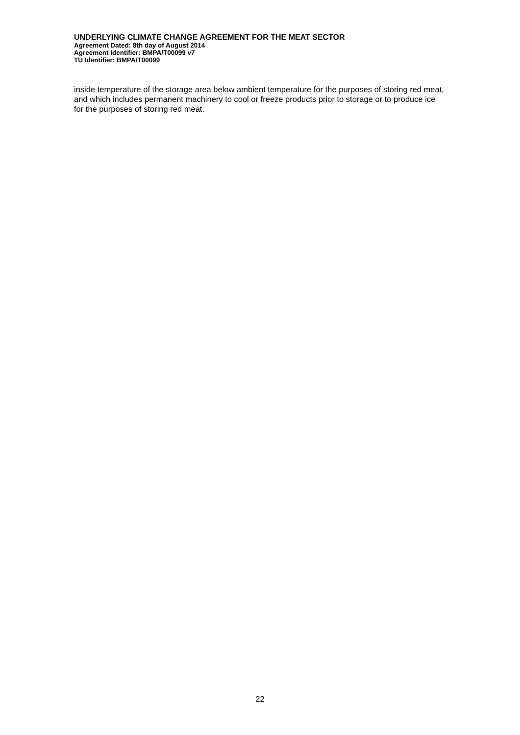UNDERLYING CLIMATE CHANGE AGREEMENT FOR THE MEAT SECTOR
Agreement Dated: 8th day of August 2014
Agreement Identifier: BMPA/T00099 v7
TU Identifier: BMPA/T00099
inside temperature of the storage area below ambient temperature for the purposes of storing red meat, and which includes permanent machinery to cool or freeze products prior to storage or to produce ice for the purposes of storing red meat.
22